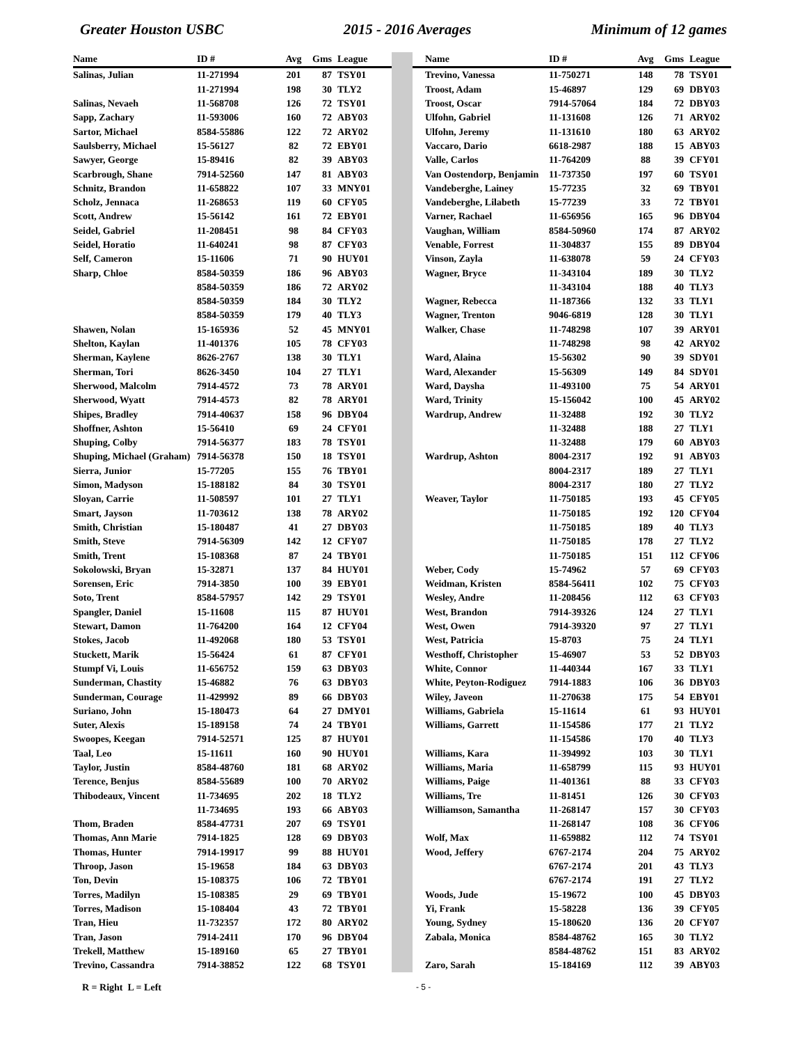Greater Houston USBC 2015 - 2016 Averages Minimum of 12 games
| Name | ID # | Avg | Gms | League | | | | Name | ID # | Avg | Gms | League |
| --- | --- | --- | --- | --- | --- | --- | --- | --- | --- | --- | --- | --- |
| Salinas, Julian | 11-271994 | 201 | 87 | TSY01 | | | | Trevino, Vanessa | 11-750271 | 148 | 78 | TSY01 |
| | 11-271994 | 198 | 30 | TLY2 | | | | Troost, Adam | 15-46897 | 129 | 69 | DBY03 |
| Salinas, Nevaeh | 11-568708 | 126 | 72 | TSY01 | | | | Troost, Oscar | 7914-57064 | 184 | 72 | DBY03 |
| Sapp, Zachary | 11-593006 | 160 | 72 | ABY03 | | | | Ulfohn, Gabriel | 11-131608 | 126 | 71 | ARY02 |
| Sartor, Michael | 8584-55886 | 122 | 72 | ARY02 | | | | Ulfohn, Jeremy | 11-131610 | 180 | 63 | ARY02 |
| Saulsberry, Michael | 15-56127 | 82 | 72 | EBY01 | | | | Vaccaro, Dario | 6618-2987 | 188 | 15 | ABY03 |
| Sawyer, George | 15-89416 | 82 | 39 | ABY03 | | | | Valle, Carlos | 11-764209 | 88 | 39 | CFY01 |
| Scarbrough, Shane | 7914-52560 | 147 | 81 | ABY03 | | | | Van Oostendorp, Benjamin | 11-737350 | 197 | 60 | TSY01 |
| Schnitz, Brandon | 11-658822 | 107 | 33 | MNY01 | | | | Vandeberghe, Lainey | 15-77235 | 32 | 69 | TBY01 |
| Scholz, Jennaca | 11-268653 | 119 | 60 | CFY05 | | | | Vandeberghe, Lilabeth | 15-77239 | 33 | 72 | TBY01 |
| Scott, Andrew | 15-56142 | 161 | 72 | EBY01 | | | | Varner, Rachael | 11-656956 | 165 | 96 | DBY04 |
| Seidel, Gabriel | 11-208451 | 98 | 84 | CFY03 | | | | Vaughan, William | 8584-50960 | 174 | 87 | ARY02 |
| Seidel, Horatio | 11-640241 | 98 | 87 | CFY03 | | | | Venable, Forrest | 11-304837 | 155 | 89 | DBY04 |
| Self, Cameron | 15-11606 | 71 | 90 | HUY01 | | | | Vinson, Zayla | 11-638078 | 59 | 24 | CFY03 |
| Sharp, Chloe | 8584-50359 | 186 | 96 | ABY03 | | | | Wagner, Bryce | 11-343104 | 189 | 30 | TLY2 |
| | 8584-50359 | 186 | 72 | ARY02 | | | | | 11-343104 | 188 | 40 | TLY3 |
| | 8584-50359 | 184 | 30 | TLY2 | | | | Wagner, Rebecca | 11-187366 | 132 | 33 | TLY1 |
| | 8584-50359 | 179 | 40 | TLY3 | | | | Wagner, Trenton | 9046-6819 | 128 | 30 | TLY1 |
| Shawen, Nolan | 15-165936 | 52 | 45 | MNY01 | | | | Walker, Chase | 11-748298 | 107 | 39 | ARY01 |
| Shelton, Kaylan | 11-401376 | 105 | 78 | CFY03 | | | | | 11-748298 | 98 | 42 | ARY02 |
| Sherman, Kaylene | 8626-2767 | 138 | 30 | TLY1 | | | | Ward, Alaina | 15-56302 | 90 | 39 | SDY01 |
| Sherman, Tori | 8626-3450 | 104 | 27 | TLY1 | | | | Ward, Alexander | 15-56309 | 149 | 84 | SDY01 |
| Sherwood, Malcolm | 7914-4572 | 73 | 78 | ARY01 | | | | Ward, Daysha | 11-493100 | 75 | 54 | ARY01 |
| Sherwood, Wyatt | 7914-4573 | 82 | 78 | ARY01 | | | | Ward, Trinity | 15-156042 | 100 | 45 | ARY02 |
| Shipes, Bradley | 7914-40637 | 158 | 96 | DBY04 | | | | Wardrup, Andrew | 11-32488 | 192 | 30 | TLY2 |
| Shoffner, Ashton | 15-56410 | 69 | 24 | CFY01 | | | | | 11-32488 | 188 | 27 | TLY1 |
| Shuping, Colby | 7914-56377 | 183 | 78 | TSY01 | | | | | 11-32488 | 179 | 60 | ABY03 |
| Shuping, Michael (Graham) | 7914-56378 | 150 | 18 | TSY01 | | | | Wardrup, Ashton | 8004-2317 | 192 | 91 | ABY03 |
| Sierra, Junior | 15-77205 | 155 | 76 | TBY01 | | | | | 8004-2317 | 189 | 27 | TLY1 |
| Simon, Madyson | 15-188182 | 84 | 30 | TSY01 | | | | | 8004-2317 | 180 | 27 | TLY2 |
| Sloyan, Carrie | 11-508597 | 101 | 27 | TLY1 | | | | Weaver, Taylor | 11-750185 | 193 | 45 | CFY05 |
| Smart, Jayson | 11-703612 | 138 | 78 | ARY02 | | | | | 11-750185 | 192 | 120 | CFY04 |
| Smith, Christian | 15-180487 | 41 | 27 | DBY03 | | | | | 11-750185 | 189 | 40 | TLY3 |
| Smith, Steve | 7914-56309 | 142 | 12 | CFY07 | | | | | 11-750185 | 178 | 27 | TLY2 |
| Smith, Trent | 15-108368 | 87 | 24 | TBY01 | | | | | 11-750185 | 151 | 112 | CFY06 |
| Sokolowski, Bryan | 15-32871 | 137 | 84 | HUY01 | | | | Weber, Cody | 15-74962 | 57 | 69 | CFY03 |
| Sorensen, Eric | 7914-3850 | 100 | 39 | EBY01 | | | | Weidman, Kristen | 8584-56411 | 102 | 75 | CFY03 |
| Soto, Trent | 8584-57957 | 142 | 29 | TSY01 | | | | Wesley, Andre | 11-208456 | 112 | 63 | CFY03 |
| Spangler, Daniel | 15-11608 | 115 | 87 | HUY01 | | | | West, Brandon | 7914-39326 | 124 | 27 | TLY1 |
| Stewart, Damon | 11-764200 | 164 | 12 | CFY04 | | | | West, Owen | 7914-39320 | 97 | 27 | TLY1 |
| Stokes, Jacob | 11-492068 | 180 | 53 | TSY01 | | | | West, Patricia | 15-8703 | 75 | 24 | TLY1 |
| Stuckett, Marik | 15-56424 | 61 | 87 | CFY01 | | | | Westhoff, Christopher | 15-46907 | 53 | 52 | DBY03 |
| Stumpf Vi, Louis | 11-656752 | 159 | 63 | DBY03 | | | | White, Connor | 11-440344 | 167 | 33 | TLY1 |
| Sunderman, Chastity | 15-46882 | 76 | 63 | DBY03 | | | | White, Peyton-Rodiguez | 7914-1883 | 106 | 36 | DBY03 |
| Sunderman, Courage | 11-429992 | 89 | 66 | DBY03 | | | | Wiley, Javeon | 11-270638 | 175 | 54 | EBY01 |
| Suriano, John | 15-180473 | 64 | 27 | DMY01 | | | | Williams, Gabriela | 15-11614 | 61 | 93 | HUY01 |
| Suter, Alexis | 15-189158 | 74 | 24 | TBY01 | | | | Williams, Garrett | 11-154586 | 177 | 21 | TLY2 |
| Swoopes, Keegan | 7914-52571 | 125 | 87 | HUY01 | | | | | 11-154586 | 170 | 40 | TLY3 |
| Taal, Leo | 15-11611 | 160 | 90 | HUY01 | | | | Williams, Kara | 11-394992 | 103 | 30 | TLY1 |
| Taylor, Justin | 8584-48760 | 181 | 68 | ARY02 | | | | Williams, Maria | 11-658799 | 115 | 93 | HUY01 |
| Terence, Benjus | 8584-55689 | 100 | 70 | ARY02 | | | | Williams, Paige | 11-401361 | 88 | 33 | CFY03 |
| Thibodeaux, Vincent | 11-734695 | 202 | 18 | TLY2 | | | | Williams, Tre | 11-81451 | 126 | 30 | CFY03 |
| | 11-734695 | 193 | 66 | ABY03 | | | | Williamson, Samantha | 11-268147 | 157 | 30 | CFY03 |
| Thom, Braden | 8584-47731 | 207 | 69 | TSY01 | | | | | 11-268147 | 108 | 36 | CFY06 |
| Thomas, Ann Marie | 7914-1825 | 128 | 69 | DBY03 | | | | Wolf, Max | 11-659882 | 112 | 74 | TSY01 |
| Thomas, Hunter | 7914-19917 | 99 | 88 | HUY01 | | | | Wood, Jeffery | 6767-2174 | 204 | 75 | ARY02 |
| Throop, Jason | 15-19658 | 184 | 63 | DBY03 | | | | | 6767-2174 | 201 | 43 | TLY3 |
| Ton, Devin | 15-108375 | 106 | 72 | TBY01 | | | | | 6767-2174 | 191 | 27 | TLY2 |
| Torres, Madilyn | 15-108385 | 29 | 69 | TBY01 | | | | Woods, Jude | 15-19672 | 100 | 45 | DBY03 |
| Torres, Madison | 15-108404 | 43 | 72 | TBY01 | | | | Yi, Frank | 15-58228 | 136 | 39 | CFY05 |
| Tran, Hieu | 11-732357 | 172 | 80 | ARY02 | | | | Young, Sydney | 15-180620 | 136 | 20 | CFY07 |
| Tran, Jason | 7914-2411 | 170 | 96 | DBY04 | | | | Zabala, Monica | 8584-48762 | 165 | 30 | TLY2 |
| Trekell, Matthew | 15-189160 | 65 | 27 | TBY01 | | | | | 8584-48762 | 151 | 83 | ARY02 |
| Trevino, Cassandra | 7914-38852 | 122 | 68 | TSY01 | | | | Zaro, Sarah | 15-184169 | 112 | 39 | ABY03 |
R = Right L = Left - 5 -